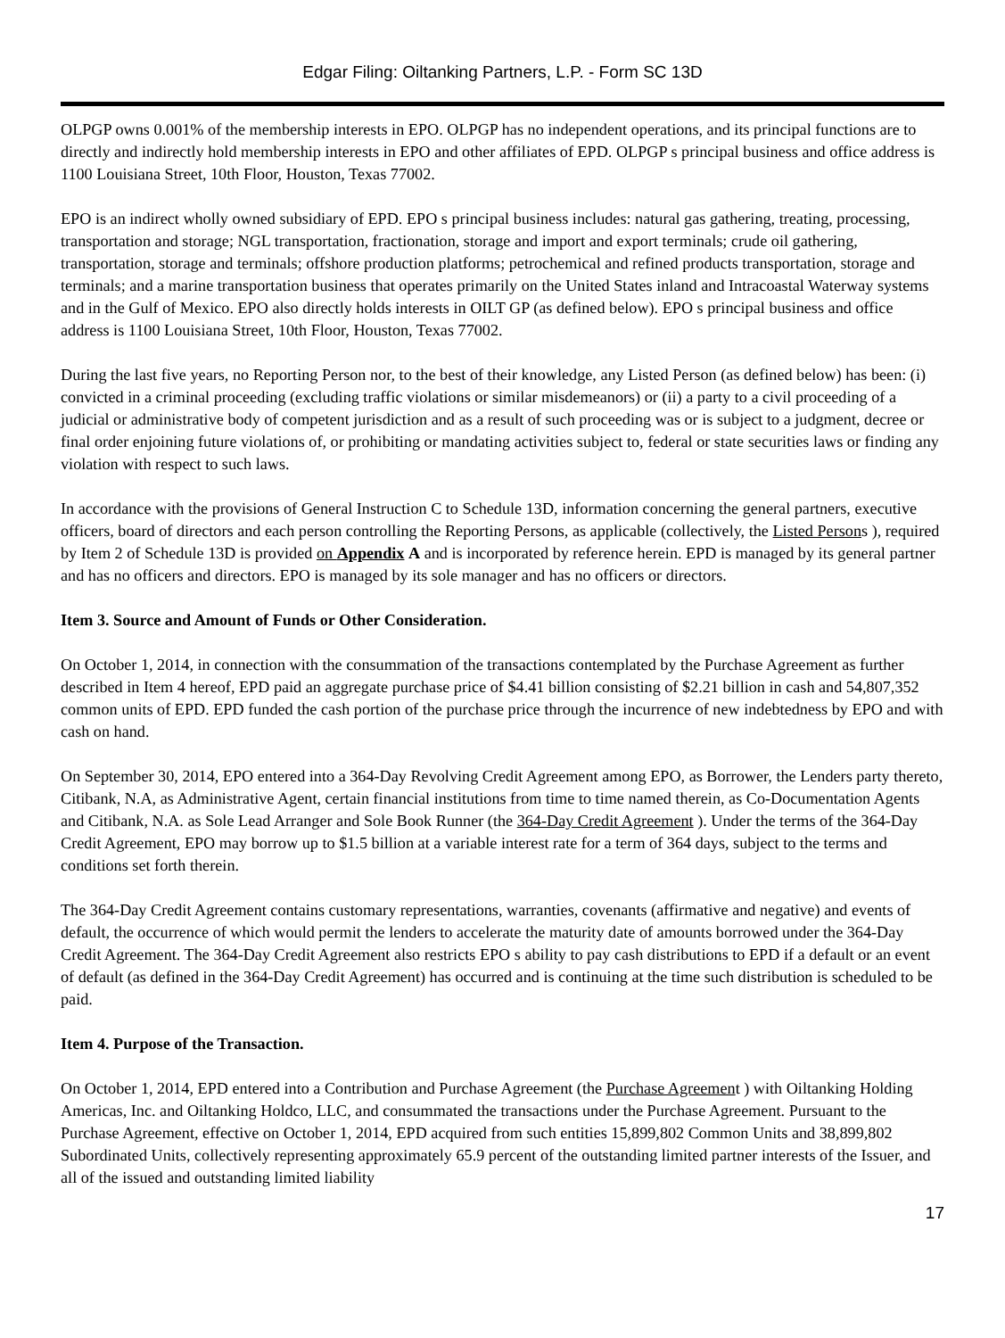Edgar Filing: Oiltanking Partners, L.P. - Form SC 13D
OLPGP owns 0.001% of the membership interests in EPO. OLPGP has no independent operations, and its principal functions are to directly and indirectly hold membership interests in EPO and other affiliates of EPD. OLPGP s principal business and office address is 1100 Louisiana Street, 10th Floor, Houston, Texas 77002.
EPO is an indirect wholly owned subsidiary of EPD. EPO s principal business includes: natural gas gathering, treating, processing, transportation and storage; NGL transportation, fractionation, storage and import and export terminals; crude oil gathering, transportation, storage and terminals; offshore production platforms; petrochemical and refined products transportation, storage and terminals; and a marine transportation business that operates primarily on the United States inland and Intracoastal Waterway systems and in the Gulf of Mexico. EPO also directly holds interests in OILT GP (as defined below). EPO s principal business and office address is 1100 Louisiana Street, 10th Floor, Houston, Texas 77002.
During the last five years, no Reporting Person nor, to the best of their knowledge, any Listed Person (as defined below) has been: (i) convicted in a criminal proceeding (excluding traffic violations or similar misdemeanors) or (ii) a party to a civil proceeding of a judicial or administrative body of competent jurisdiction and as a result of such proceeding was or is subject to a judgment, decree or final order enjoining future violations of, or prohibiting or mandating activities subject to, federal or state securities laws or finding any violation with respect to such laws.
In accordance with the provisions of General Instruction C to Schedule 13D, information concerning the general partners, executive officers, board of directors and each person controlling the Reporting Persons, as applicable (collectively, the Listed Persons ), required by Item 2 of Schedule 13D is provided on Appendix A and is incorporated by reference herein. EPD is managed by its general partner and has no officers and directors. EPO is managed by its sole manager and has no officers or directors.
Item 3. Source and Amount of Funds or Other Consideration.
On October 1, 2014, in connection with the consummation of the transactions contemplated by the Purchase Agreement as further described in Item 4 hereof, EPD paid an aggregate purchase price of $4.41 billion consisting of $2.21 billion in cash and 54,807,352 common units of EPD. EPD funded the cash portion of the purchase price through the incurrence of new indebtedness by EPO and with cash on hand.
On September 30, 2014, EPO entered into a 364-Day Revolving Credit Agreement among EPO, as Borrower, the Lenders party thereto, Citibank, N.A, as Administrative Agent, certain financial institutions from time to time named therein, as Co-Documentation Agents and Citibank, N.A. as Sole Lead Arranger and Sole Book Runner (the 364-Day Credit Agreement ). Under the terms of the 364-Day Credit Agreement, EPO may borrow up to $1.5 billion at a variable interest rate for a term of 364 days, subject to the terms and conditions set forth therein.
The 364-Day Credit Agreement contains customary representations, warranties, covenants (affirmative and negative) and events of default, the occurrence of which would permit the lenders to accelerate the maturity date of amounts borrowed under the 364-Day Credit Agreement. The 364-Day Credit Agreement also restricts EPO s ability to pay cash distributions to EPD if a default or an event of default (as defined in the 364-Day Credit Agreement) has occurred and is continuing at the time such distribution is scheduled to be paid.
Item 4. Purpose of the Transaction.
On October 1, 2014, EPD entered into a Contribution and Purchase Agreement (the Purchase Agreement ) with Oiltanking Holding Americas, Inc. and Oiltanking Holdco, LLC, and consummated the transactions under the Purchase Agreement. Pursuant to the Purchase Agreement, effective on October 1, 2014, EPD acquired from such entities 15,899,802 Common Units and 38,899,802 Subordinated Units, collectively representing approximately 65.9 percent of the outstanding limited partner interests of the Issuer, and all of the issued and outstanding limited liability
17